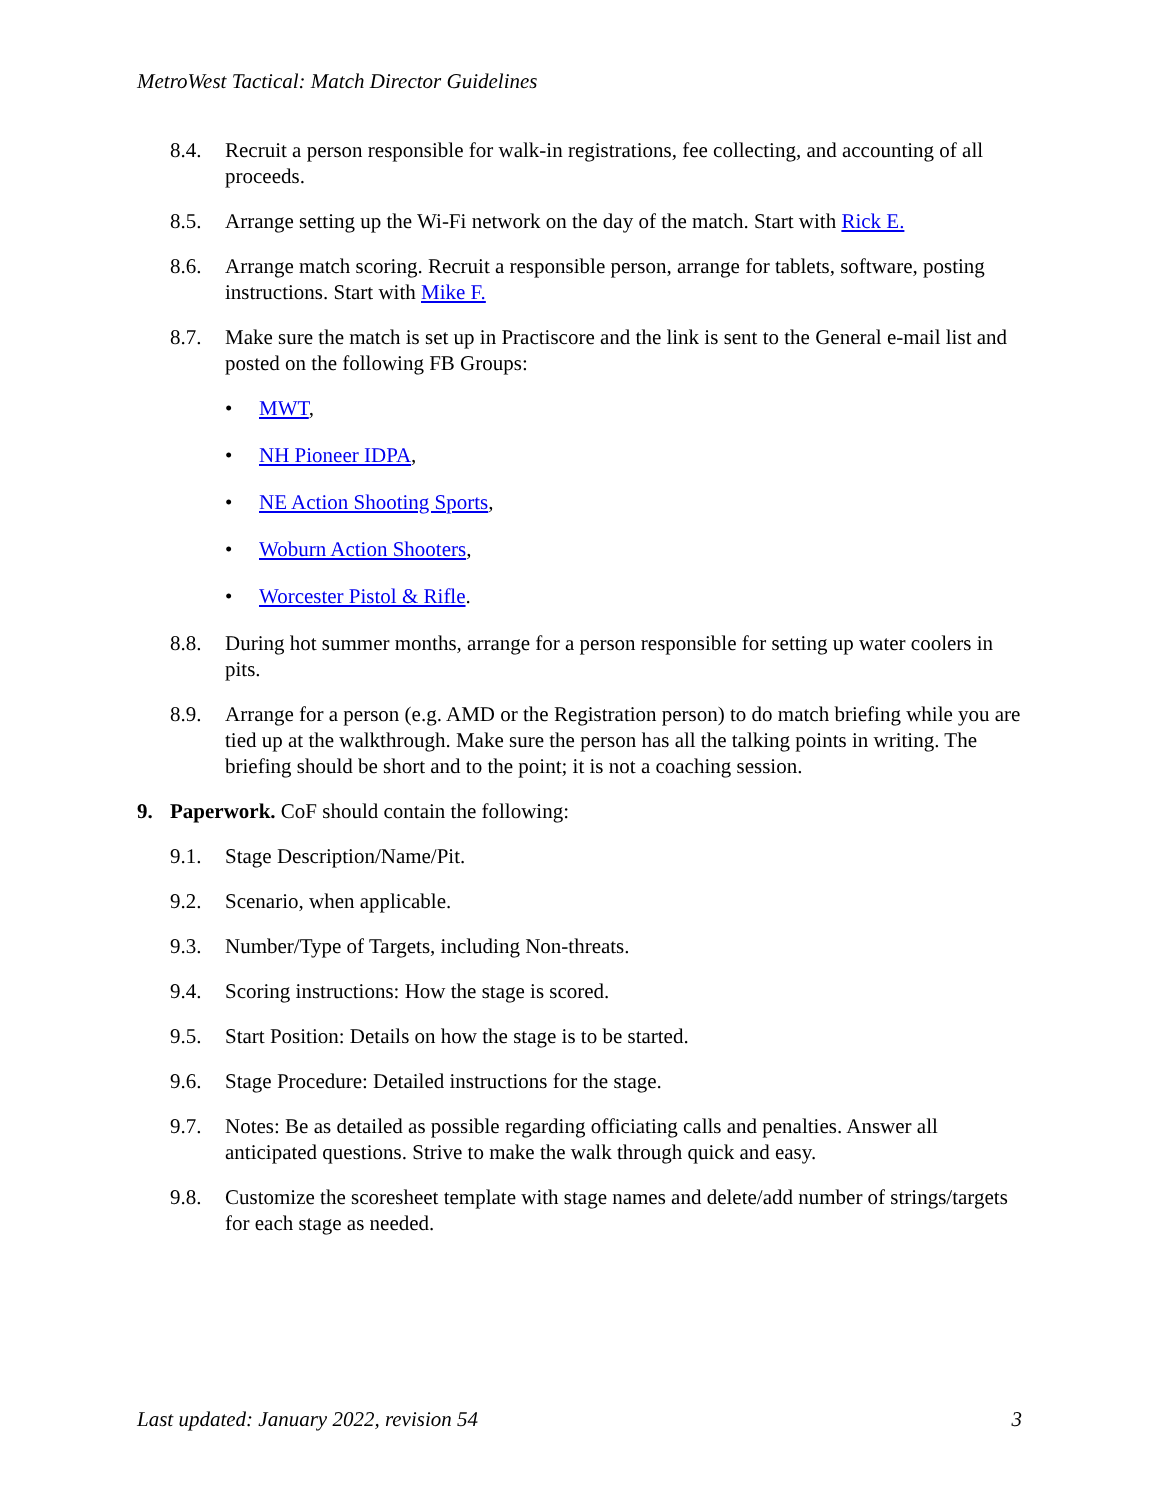MetroWest Tactical: Match Director Guidelines
8.4. Recruit a person responsible for walk-in registrations, fee collecting, and accounting of all proceeds.
8.5. Arrange setting up the Wi-Fi network on the day of the match. Start with Rick E.
8.6. Arrange match scoring. Recruit a responsible person, arrange for tablets, software, posting instructions. Start with Mike F.
8.7. Make sure the match is set up in Practiscore and the link is sent to the General e-mail list and posted on the following FB Groups:
• MWT,
• NH Pioneer IDPA,
• NE Action Shooting Sports,
• Woburn Action Shooters,
• Worcester Pistol & Rifle.
8.8. During hot summer months, arrange for a person responsible for setting up water coolers in pits.
8.9. Arrange for a person (e.g. AMD or the Registration person) to do match briefing while you are tied up at the walkthrough. Make sure the person has all the talking points in writing. The briefing should be short and to the point; it is not a coaching session.
9. Paperwork. CoF should contain the following:
9.1. Stage Description/Name/Pit.
9.2. Scenario, when applicable.
9.3. Number/Type of Targets, including Non-threats.
9.4. Scoring instructions: How the stage is scored.
9.5. Start Position: Details on how the stage is to be started.
9.6. Stage Procedure: Detailed instructions for the stage.
9.7. Notes: Be as detailed as possible regarding officiating calls and penalties. Answer all anticipated questions. Strive to make the walk through quick and easy.
9.8. Customize the scoresheet template with stage names and delete/add number of strings/targets for each stage as needed.
Last updated: January 2022, revision 54 3